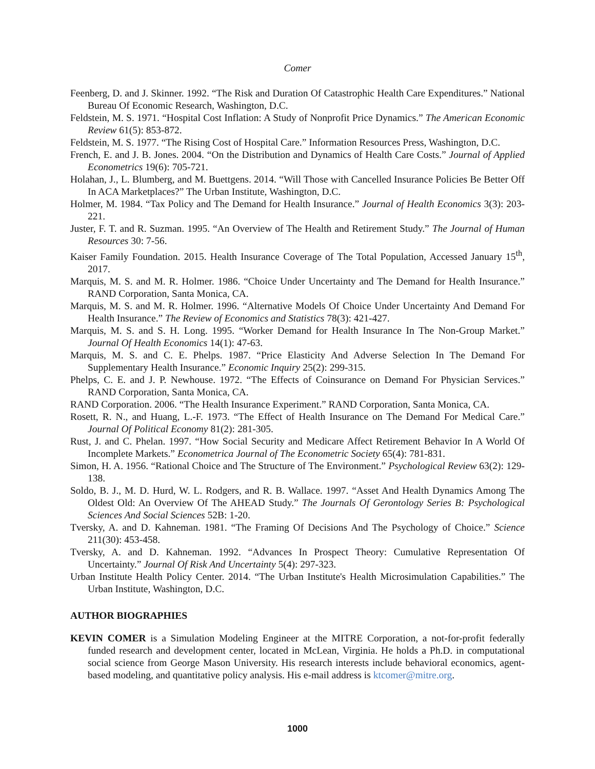Comer
Feenberg, D. and J. Skinner. 1992. “The Risk and Duration Of Catastrophic Health Care Expenditures.” National Bureau Of Economic Research, Washington, D.C.
Feldstein, M. S. 1971. “Hospital Cost Inflation: A Study of Nonprofit Price Dynamics.” The American Economic Review 61(5): 853-872.
Feldstein, M. S. 1977. “The Rising Cost of Hospital Care.” Information Resources Press, Washington, D.C.
French, E. and J. B. Jones. 2004. “On the Distribution and Dynamics of Health Care Costs.” Journal of Applied Econometrics 19(6): 705-721.
Holahan, J., L. Blumberg, and M. Buettgens. 2014. “Will Those with Cancelled Insurance Policies Be Better Off In ACA Marketplaces?” The Urban Institute, Washington, D.C.
Holmer, M. 1984. “Tax Policy and The Demand for Health Insurance.” Journal of Health Economics 3(3): 203-221.
Juster, F. T. and R. Suzman. 1995. “An Overview of The Health and Retirement Study.” The Journal of Human Resources 30: 7-56.
Kaiser Family Foundation. 2015. Health Insurance Coverage of The Total Population, Accessed January 15<sup>th</sup>, 2017.
Marquis, M. S. and M. R. Holmer. 1986. “Choice Under Uncertainty and The Demand for Health Insurance.” RAND Corporation, Santa Monica, CA.
Marquis, M. S. and M. R. Holmer. 1996. “Alternative Models Of Choice Under Uncertainty And Demand For Health Insurance.” The Review of Economics and Statistics 78(3): 421-427.
Marquis, M. S. and S. H. Long. 1995. “Worker Demand for Health Insurance In The Non-Group Market.” Journal Of Health Economics 14(1): 47-63.
Marquis, M. S. and C. E. Phelps. 1987. “Price Elasticity And Adverse Selection In The Demand For Supplementary Health Insurance.” Economic Inquiry 25(2): 299-315.
Phelps, C. E. and J. P. Newhouse. 1972. “The Effects of Coinsurance on Demand For Physician Services.” RAND Corporation, Santa Monica, CA.
RAND Corporation. 2006. “The Health Insurance Experiment.” RAND Corporation, Santa Monica, CA.
Rosett, R. N., and Huang, L.-F. 1973. “The Effect of Health Insurance on The Demand For Medical Care.” Journal Of Political Economy 81(2): 281-305.
Rust, J. and C. Phelan. 1997. “How Social Security and Medicare Affect Retirement Behavior In A World Of Incomplete Markets.” Econometrica Journal of The Econometric Society 65(4): 781-831.
Simon, H. A. 1956. “Rational Choice and The Structure of The Environment.” Psychological Review 63(2): 129-138.
Soldo, B. J., M. D. Hurd, W. L. Rodgers, and R. B. Wallace. 1997. “Asset And Health Dynamics Among The Oldest Old: An Overview Of The AHEAD Study.” The Journals Of Gerontology Series B: Psychological Sciences And Social Sciences 52B: 1-20.
Tversky, A. and D. Kahneman. 1981. “The Framing Of Decisions And The Psychology of Choice.” Science 211(30): 453-458.
Tversky, A. and D. Kahneman. 1992. “Advances In Prospect Theory: Cumulative Representation Of Uncertainty.” Journal Of Risk And Uncertainty 5(4): 297-323.
Urban Institute Health Policy Center. 2014. “The Urban Institute's Health Microsimulation Capabilities.” The Urban Institute, Washington, D.C.
AUTHOR BIOGRAPHIES
KEVIN COMER is a Simulation Modeling Engineer at the MITRE Corporation, a not-for-profit federally funded research and development center, located in McLean, Virginia. He holds a Ph.D. in computational social science from George Mason University. His research interests include behavioral economics, agent-based modeling, and quantitative policy analysis. His e-mail address is ktcomer@mitre.org.
1000